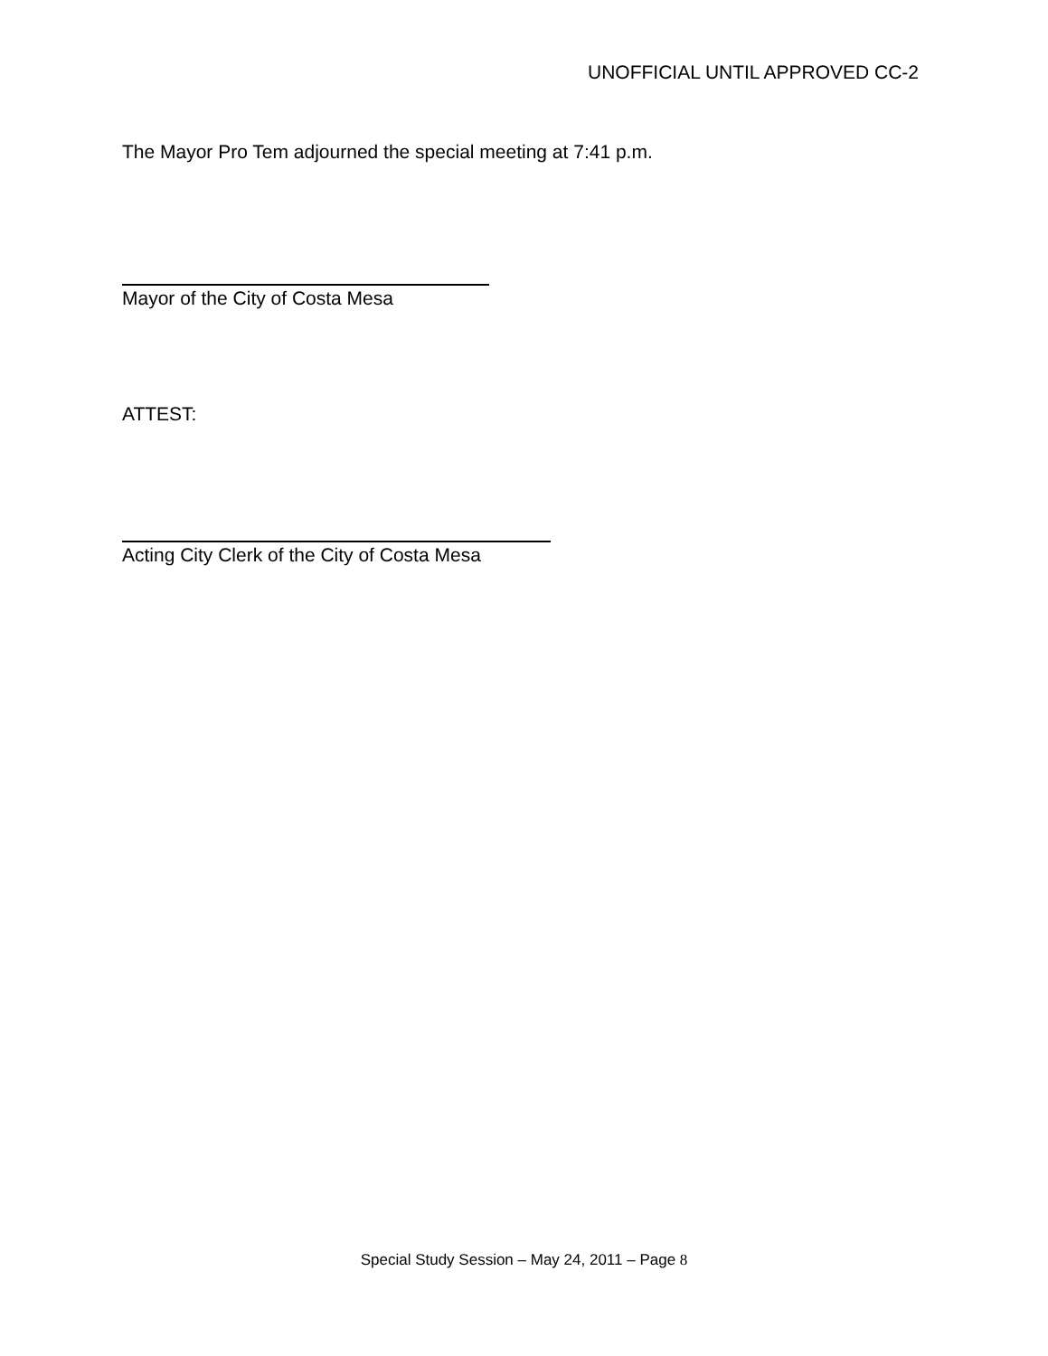UNOFFICIAL UNTIL APPROVED CC-2
The Mayor Pro Tem adjourned the special meeting at 7:41 p.m.
Mayor of the City of Costa Mesa
ATTEST:
Acting City Clerk of the City of Costa Mesa
Special Study Session – May 24, 2011 – Page 8